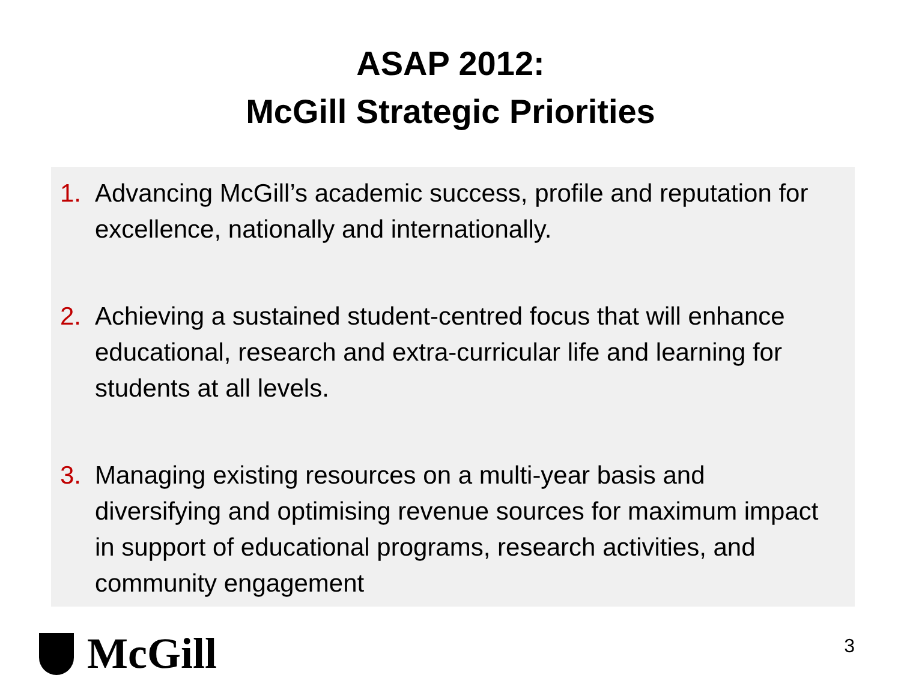ASAP 2012:
McGill Strategic Priorities
1. Advancing McGill’s academic success, profile and reputation for excellence, nationally and internationally.
2. Achieving a sustained student-centred focus that will enhance educational, research and extra-curricular life and learning for students at all levels.
3. Managing existing resources on a multi-year basis and diversifying and optimising revenue sources for maximum impact in support of educational programs, research activities, and community engagement
McGill
3